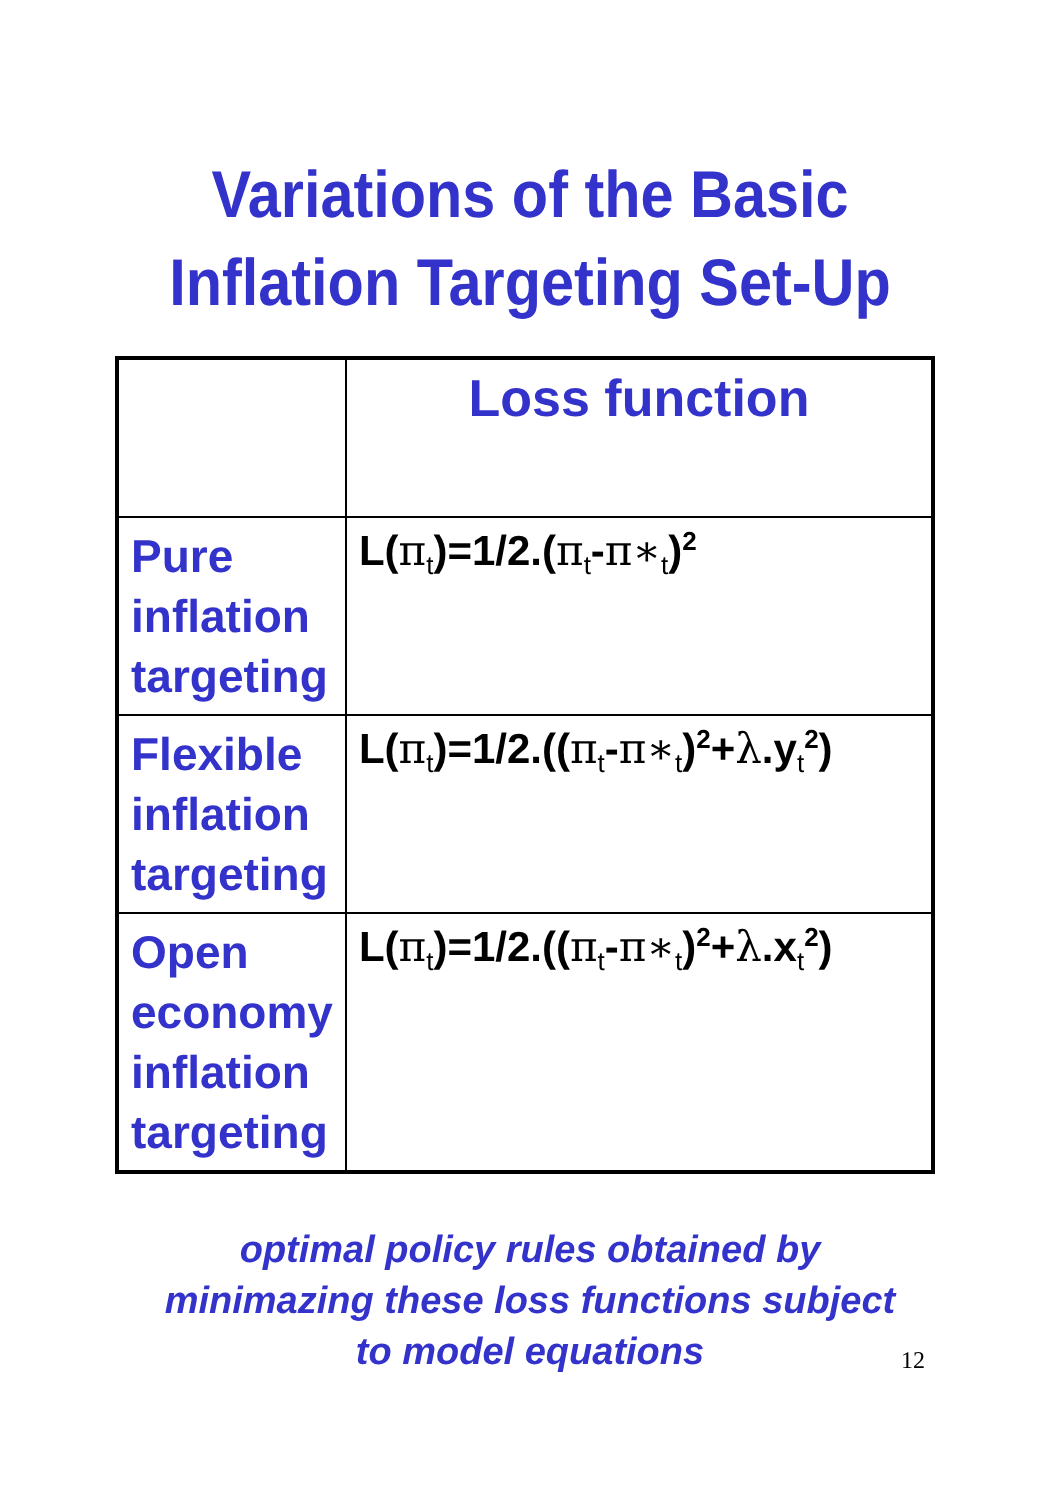Variations of the Basic
Inflation Targeting Set-Up
| | Loss function |
| --- | --- |
| Pure inflation targeting | L( π<sub>t</sub>)=1/2.( π<sub>t</sub>- π∗<sub>t</sub>)<sup>2</sup> |
| Flexible inflation targeting | L( π<sub>t</sub>)=1/2.(( π<sub>t</sub>- π∗<sub>t</sub>)<sup>2</sup>+ λ .y<sub>t</sub><sup>2</sup>) |
| Open economy inflation targeting | L( π<sub>t</sub>)=1/2.(( π<sub>t</sub>- π∗<sub>t</sub>)<sup>2</sup>+ λ .x<sub>t</sub><sup>2</sup>) |
optimal policy rules obtained by
minimazing these loss functions subject
to model equations
12